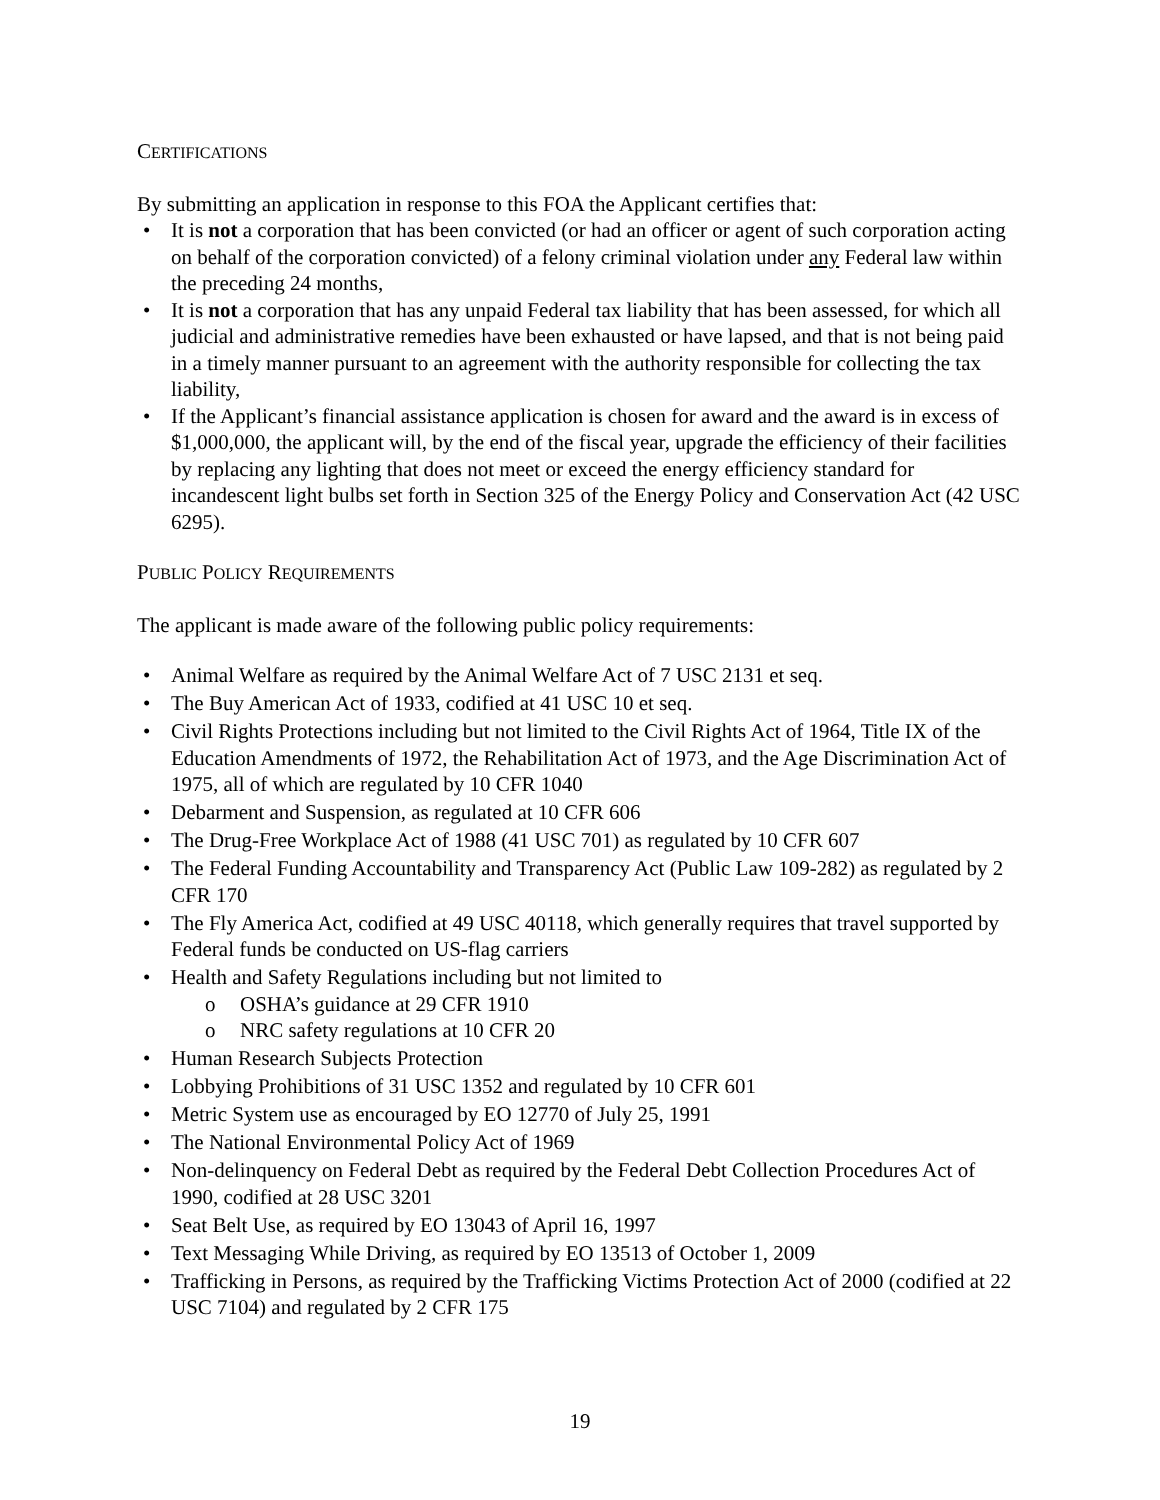CERTIFICATIONS
By submitting an application in response to this FOA the Applicant certifies that:
• It is not a corporation that has been convicted (or had an officer or agent of such corporation acting on behalf of the corporation convicted) of a felony criminal violation under any Federal law within the preceding 24 months,
• It is not a corporation that has any unpaid Federal tax liability that has been assessed, for which all judicial and administrative remedies have been exhausted or have lapsed, and that is not being paid in a timely manner pursuant to an agreement with the authority responsible for collecting the tax liability,
• If the Applicant’s financial assistance application is chosen for award and the award is in excess of $1,000,000, the applicant will, by the end of the fiscal year, upgrade the efficiency of their facilities by replacing any lighting that does not meet or exceed the energy efficiency standard for incandescent light bulbs set forth in Section 325 of the Energy Policy and Conservation Act (42 USC 6295).
PUBLIC POLICY REQUIREMENTS
The applicant is made aware of the following public policy requirements:
• Animal Welfare as required by the Animal Welfare Act of 7 USC 2131 et seq.
• The Buy American Act of 1933, codified at 41 USC 10 et seq.
• Civil Rights Protections including but not limited to the Civil Rights Act of 1964, Title IX of the Education Amendments of 1972, the Rehabilitation Act of 1973, and the Age Discrimination Act of 1975, all of which are regulated by 10 CFR 1040
• Debarment and Suspension, as regulated at 10 CFR 606
• The Drug-Free Workplace Act of 1988 (41 USC 701) as regulated by 10 CFR 607
• The Federal Funding Accountability and Transparency Act (Public Law 109-282) as regulated by 2 CFR 170
• The Fly America Act, codified at 49 USC 40118, which generally requires that travel supported by Federal funds be conducted on US-flag carriers
• Health and Safety Regulations including but not limited to
o OSHA’s guidance at 29 CFR 1910
o NRC safety regulations at 10 CFR 20
• Human Research Subjects Protection
• Lobbying Prohibitions of 31 USC 1352 and regulated by 10 CFR 601
• Metric System use as encouraged by EO 12770 of July 25, 1991
• The National Environmental Policy Act of 1969
• Non-delinquency on Federal Debt as required by the Federal Debt Collection Procedures Act of 1990, codified at 28 USC 3201
• Seat Belt Use, as required by EO 13043 of April 16, 1997
• Text Messaging While Driving, as required by EO 13513 of October 1, 2009
• Trafficking in Persons, as required by the Trafficking Victims Protection Act of 2000 (codified at 22 USC 7104) and regulated by 2 CFR 175
19